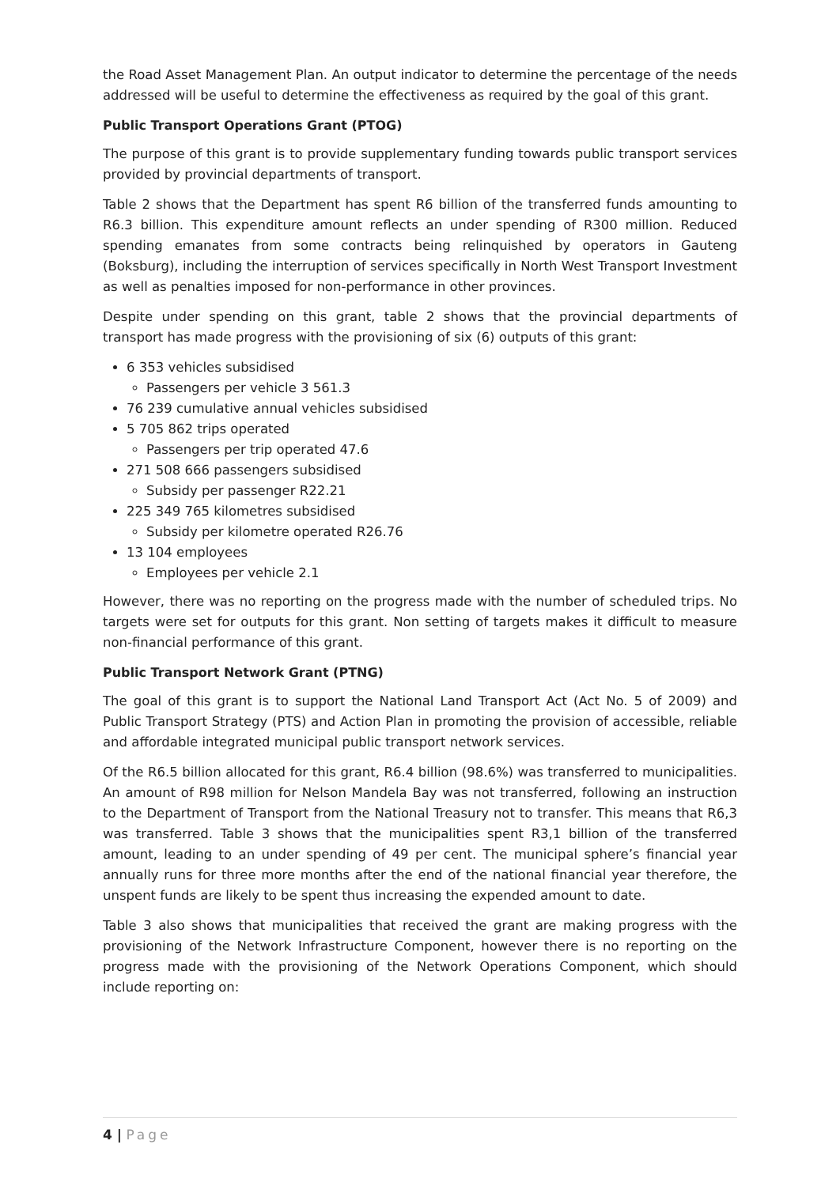the Road Asset Management Plan. An output indicator to determine the percentage of the needs addressed will be useful to determine the effectiveness as required by the goal of this grant.
Public Transport Operations Grant (PTOG)
The purpose of this grant is to provide supplementary funding towards public transport services provided by provincial departments of transport.
Table 2 shows that the Department has spent R6 billion of the transferred funds amounting to R6.3 billion. This expenditure amount reflects an under spending of R300 million. Reduced spending emanates from some contracts being relinquished by operators in Gauteng (Boksburg), including the interruption of services specifically in North West Transport Investment as well as penalties imposed for non-performance in other provinces.
Despite under spending on this grant, table 2 shows that the provincial departments of transport has made progress with the provisioning of six (6) outputs of this grant:
6 353 vehicles subsidised
Passengers per vehicle 3 561.3
76 239 cumulative annual vehicles subsidised
5 705 862 trips operated
Passengers per trip operated 47.6
271 508 666 passengers subsidised
Subsidy per passenger R22.21
225 349 765 kilometres subsidised
Subsidy per kilometre operated R26.76
13 104 employees
Employees per vehicle 2.1
However, there was no reporting on the progress made with the number of scheduled trips. No targets were set for outputs for this grant. Non setting of targets makes it difficult to measure non-financial performance of this grant.
Public Transport Network Grant (PTNG)
The goal of this grant is to support the National Land Transport Act (Act No. 5 of 2009) and Public Transport Strategy (PTS) and Action Plan in promoting the provision of accessible, reliable and affordable integrated municipal public transport network services.
Of the R6.5 billion allocated for this grant, R6.4 billion (98.6%) was transferred to municipalities. An amount of R98 million for Nelson Mandela Bay was not transferred, following an instruction to the Department of Transport from the National Treasury not to transfer. This means that R6,3 was transferred. Table 3 shows that the municipalities spent R3,1 billion of the transferred amount, leading to an under spending of 49 per cent. The municipal sphere’s financial year annually runs for three more months after the end of the national financial year therefore, the unspent funds are likely to be spent thus increasing the expended amount to date.
Table 3 also shows that municipalities that received the grant are making progress with the provisioning of the Network Infrastructure Component, however there is no reporting on the progress made with the provisioning of the Network Operations Component, which should include reporting on:
4 | Page